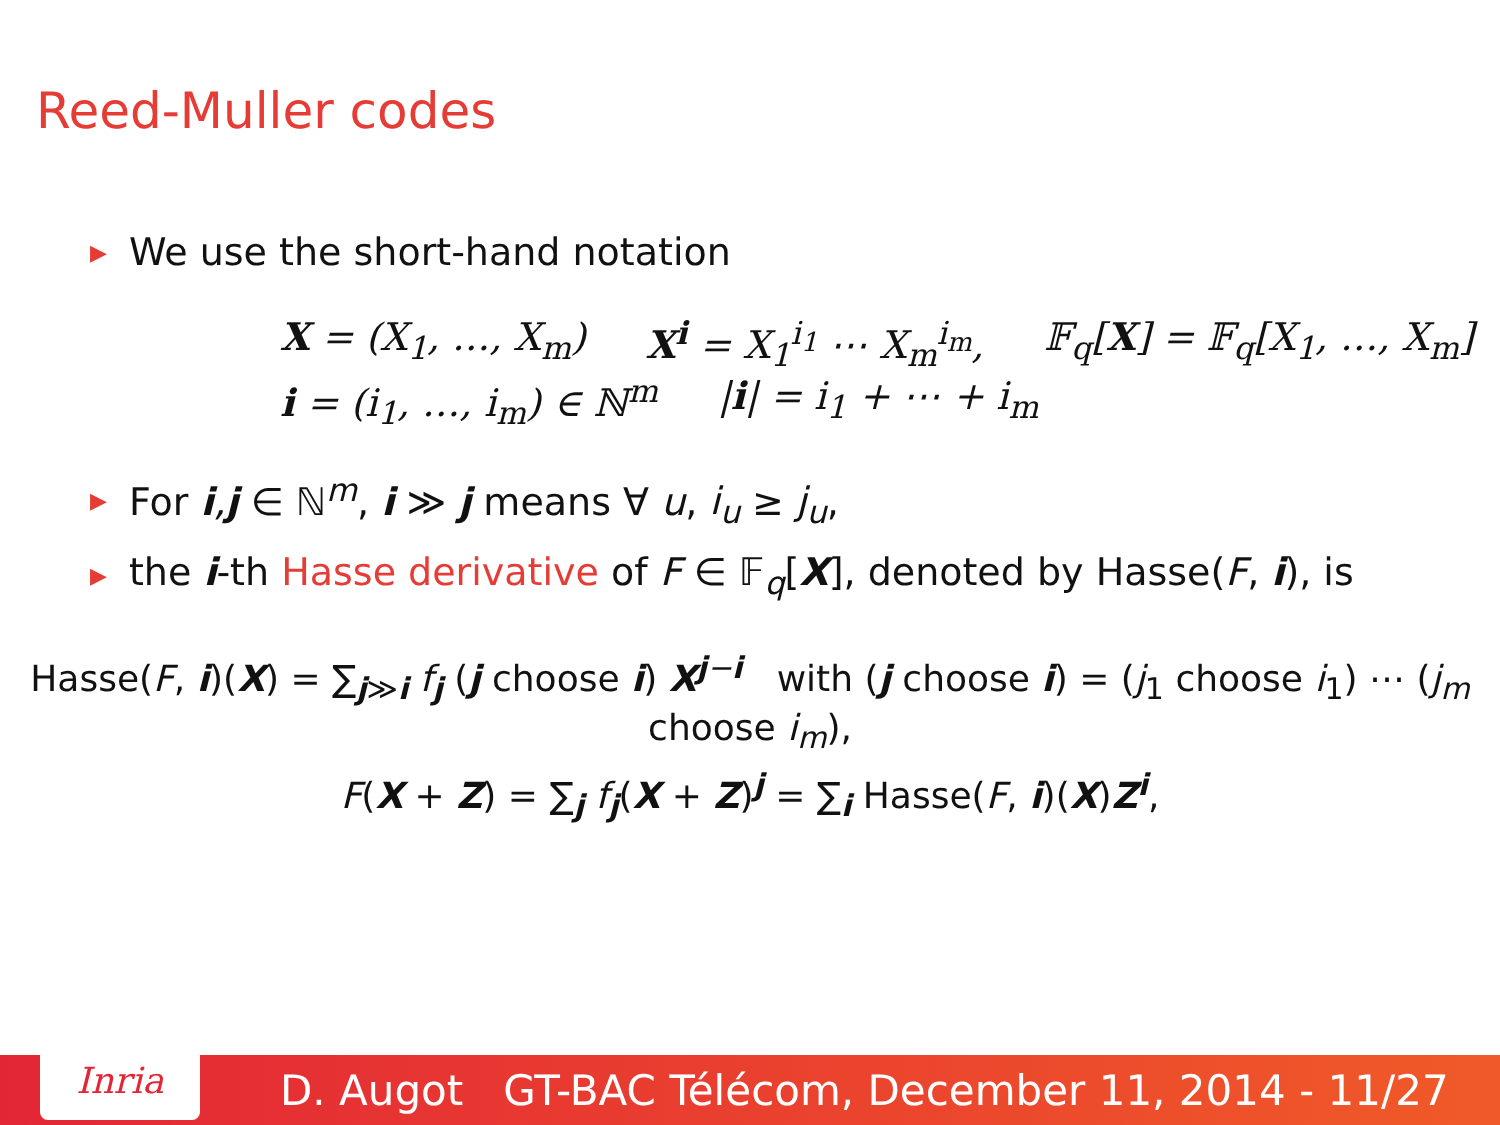Reed-Muller codes
▶ We use the short-hand notation
X = (X<sub>1</sub>, …, X<sub>m</sub>) X<sup>i</sup> = X<sub>1</sub><sup>i<sub>1</sub></sup> ⋯ X<sub>m</sub><sup>i<sub>m</sub></sup>, 𝔽<sub>q</sub>[X] = 𝔽<sub>q</sub>[X<sub>1</sub>, …, X<sub>m</sub>]
i = (i<sub>1</sub>, …, i<sub>m</sub>) ∈ ℕ<sup>m</sup> |i| = i<sub>1</sub> + ⋯ + i<sub>m</sub>
▶ For i,j ∈ ℕ<sup>m</sup>, i ≫ j means ∀ u, i<sub>u</sub> ≥ j<sub>u</sub>,
▶ the i-th Hasse derivative of F ∈ 𝔽<sub>q</sub>[X], denoted by Hasse(F, i), is
Hasse(F, i)(X) = ∑<sub>j≫i</sub> f<sub>j</sub> (j choose i) X<sup>j−i</sup> with (j choose i) = (j<sub>1</sub> choose i<sub>1</sub>) ⋯ (j<sub>m</sub> choose i<sub>m</sub>),
F(X + Z) = ∑<sub>j</sub> f<sub>j</sub>(X + Z)<sup>j</sup> = ∑<sub>i</sub> Hasse(F, i)(X)Z<sup>i</sup>,
Inria
D. Augot GT-BAC Télécom, December 11, 2014 - 11/27